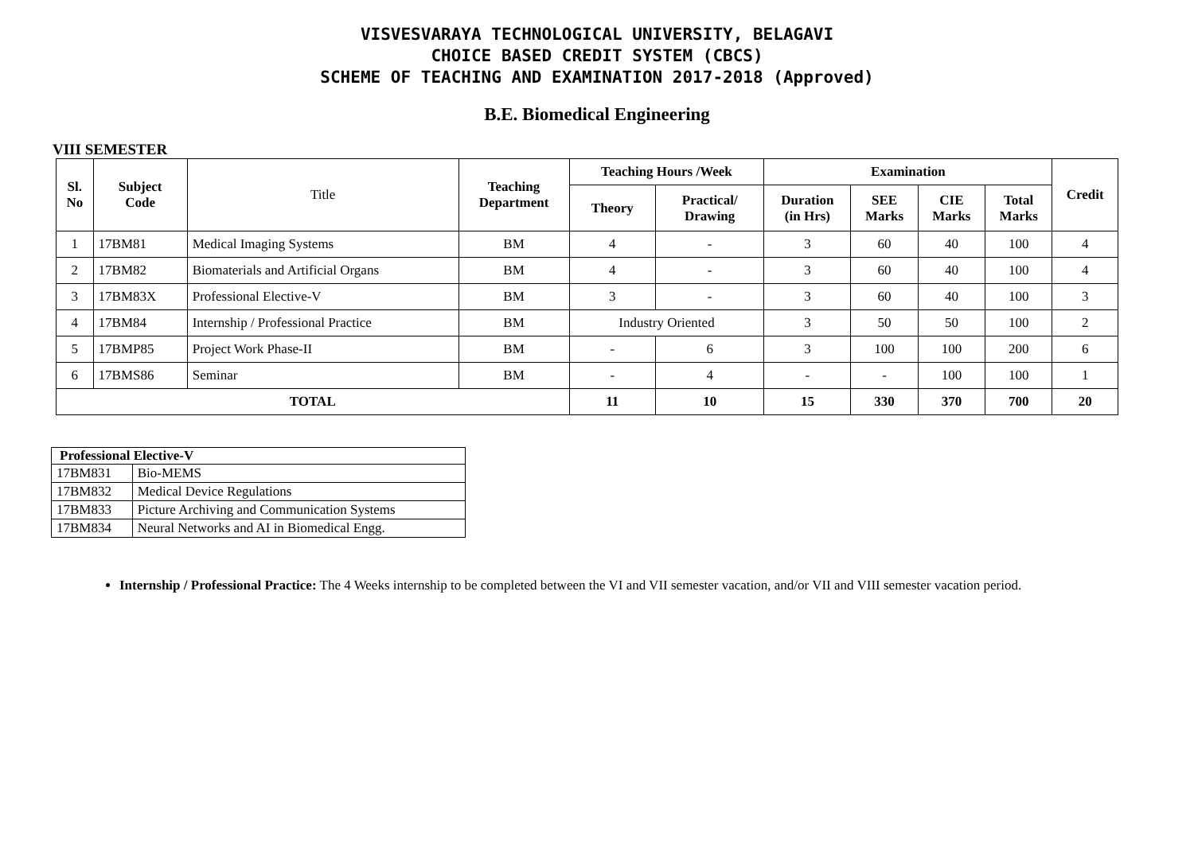VISVESVARAYA TECHNOLOGICAL UNIVERSITY, BELAGAVI
CHOICE BASED CREDIT SYSTEM (CBCS)
SCHEME OF TEACHING AND EXAMINATION 2017-2018 (Approved)
B.E. Biomedical Engineering
VIII SEMESTER
| Sl. No | Subject Code | Title | Teaching Department | Teaching Hours /Week | | Examination | | | | Credit |
| | | | | Theory | Practical/ Drawing | Duration (in Hrs) | SEE Marks | CIE Marks | Total Marks | |
| 1 | 17BM81 | Medical Imaging Systems | BM | 4 | - | 3 | 60 | 40 | 100 | 4 |
| 2 | 17BM82 | Biomaterials and Artificial Organs | BM | 4 | - | 3 | 60 | 40 | 100 | 4 |
| 3 | 17BM83X | Professional Elective-V | BM | 3 | - | 3 | 60 | 40 | 100 | 3 |
| 4 | 17BM84 | Internship / Professional Practice | BM | Industry Oriented | | 3 | 50 | 50 | 100 | 2 |
| 5 | 17BMP85 | Project Work Phase-II | BM | - | 6 | 3 | 100 | 100 | 200 | 6 |
| 6 | 17BMS86 | Seminar | BM | - | 4 | - | - | 100 | 100 | 1 |
| TOTAL | | | | 11 | 10 | 15 | 330 | 370 | 700 | 20 |
| Professional Elective-V | |
| --- | --- |
| 17BM831 | Bio-MEMS |
| 17BM832 | Medical Device Regulations |
| 17BM833 | Picture Archiving and Communication Systems |
| 17BM834 | Neural Networks and AI in Biomedical Engg. |
Internship / Professional Practice: The 4 Weeks internship to be completed between the VI and VII semester vacation, and/or VII and VIII semester vacation period.